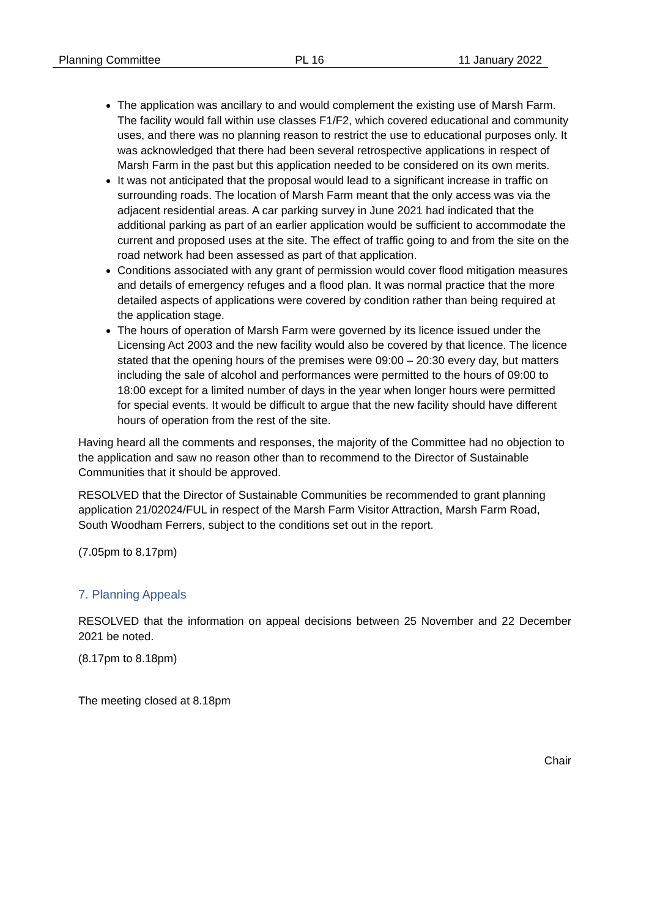Planning Committee PL 16 11 January 2022
The application was ancillary to and would complement the existing use of Marsh Farm. The facility would fall within use classes F1/F2, which covered educational and community uses, and there was no planning reason to restrict the use to educational purposes only. It was acknowledged that there had been several retrospective applications in respect of Marsh Farm in the past but this application needed to be considered on its own merits.
It was not anticipated that the proposal would lead to a significant increase in traffic on surrounding roads. The location of Marsh Farm meant that the only access was via the adjacent residential areas. A car parking survey in June 2021 had indicated that the additional parking as part of an earlier application would be sufficient to accommodate the current and proposed uses at the site. The effect of traffic going to and from the site on the road network had been assessed as part of that application.
Conditions associated with any grant of permission would cover flood mitigation measures and details of emergency refuges and a flood plan. It was normal practice that the more detailed aspects of applications were covered by condition rather than being required at the application stage.
The hours of operation of Marsh Farm were governed by its licence issued under the Licensing Act 2003 and the new facility would also be covered by that licence. The licence stated that the opening hours of the premises were 09:00 – 20:30 every day, but matters including the sale of alcohol and performances were permitted to the hours of 09:00 to 18:00 except for a limited number of days in the year when longer hours were permitted for special events. It would be difficult to argue that the new facility should have different hours of operation from the rest of the site.
Having heard all the comments and responses, the majority of the Committee had no objection to the application and saw no reason other than to recommend to the Director of Sustainable Communities that it should be approved.
RESOLVED that the Director of Sustainable Communities be recommended to grant planning application 21/02024/FUL in respect of the Marsh Farm Visitor Attraction, Marsh Farm Road, South Woodham Ferrers, subject to the conditions set out in the report.
(7.05pm to 8.17pm)
7. Planning Appeals
RESOLVED that the information on appeal decisions between 25 November and 22 December 2021 be noted.
(8.17pm to 8.18pm)
The meeting closed at 8.18pm
Chair